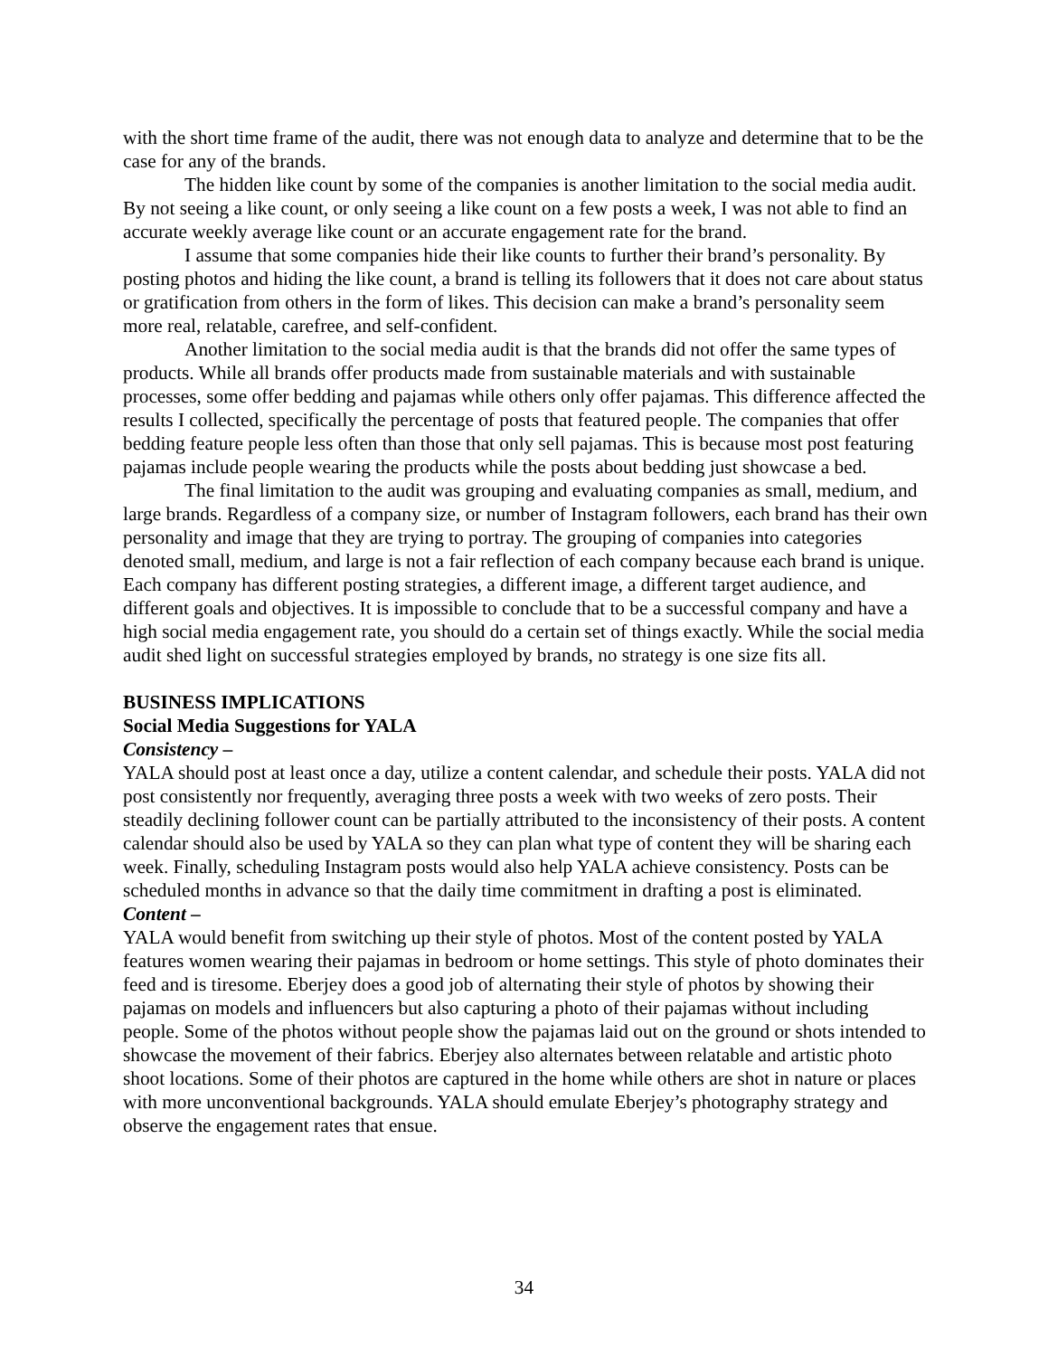with the short time frame of the audit, there was not enough data to analyze and determine that to be the case for any of the brands.
The hidden like count by some of the companies is another limitation to the social media audit. By not seeing a like count, or only seeing a like count on a few posts a week, I was not able to find an accurate weekly average like count or an accurate engagement rate for the brand.
I assume that some companies hide their like counts to further their brand’s personality. By posting photos and hiding the like count, a brand is telling its followers that it does not care about status or gratification from others in the form of likes. This decision can make a brand’s personality seem more real, relatable, carefree, and self-confident.
Another limitation to the social media audit is that the brands did not offer the same types of products. While all brands offer products made from sustainable materials and with sustainable processes, some offer bedding and pajamas while others only offer pajamas. This difference affected the results I collected, specifically the percentage of posts that featured people. The companies that offer bedding feature people less often than those that only sell pajamas. This is because most post featuring pajamas include people wearing the products while the posts about bedding just showcase a bed.
The final limitation to the audit was grouping and evaluating companies as small, medium, and large brands. Regardless of a company size, or number of Instagram followers, each brand has their own personality and image that they are trying to portray. The grouping of companies into categories denoted small, medium, and large is not a fair reflection of each company because each brand is unique. Each company has different posting strategies, a different image, a different target audience, and different goals and objectives. It is impossible to conclude that to be a successful company and have a high social media engagement rate, you should do a certain set of things exactly. While the social media audit shed light on successful strategies employed by brands, no strategy is one size fits all.
BUSINESS IMPLICATIONS
Social Media Suggestions for YALA
Consistency –
YALA should post at least once a day, utilize a content calendar, and schedule their posts. YALA did not post consistently nor frequently, averaging three posts a week with two weeks of zero posts. Their steadily declining follower count can be partially attributed to the inconsistency of their posts. A content calendar should also be used by YALA so they can plan what type of content they will be sharing each week. Finally, scheduling Instagram posts would also help YALA achieve consistency. Posts can be scheduled months in advance so that the daily time commitment in drafting a post is eliminated.
Content –
YALA would benefit from switching up their style of photos. Most of the content posted by YALA features women wearing their pajamas in bedroom or home settings. This style of photo dominates their feed and is tiresome. Eberjey does a good job of alternating their style of photos by showing their pajamas on models and influencers but also capturing a photo of their pajamas without including people. Some of the photos without people show the pajamas laid out on the ground or shots intended to showcase the movement of their fabrics. Eberjey also alternates between relatable and artistic photo shoot locations. Some of their photos are captured in the home while others are shot in nature or places with more unconventional backgrounds. YALA should emulate Eberjey’s photography strategy and observe the engagement rates that ensue.
34